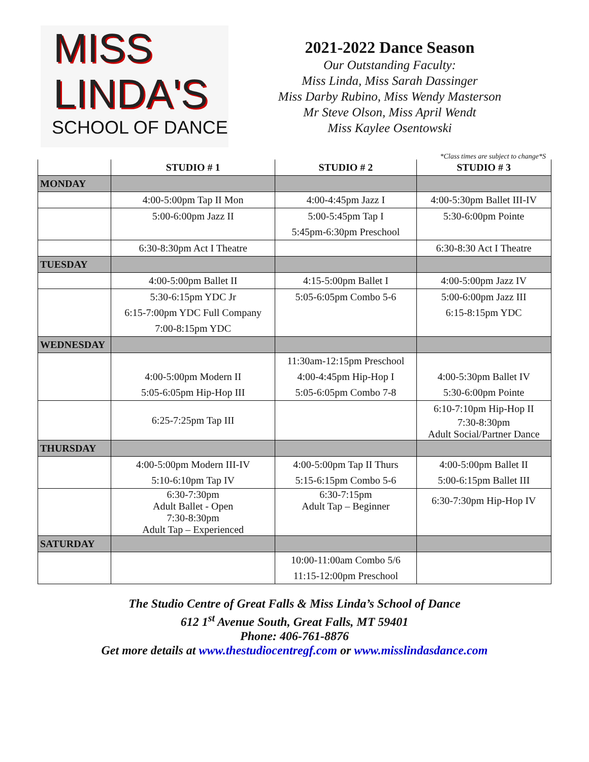MISS
LINDA'S
SCHOOL OF DANCE
2021-2022 Dance Season
Our Outstanding Faculty:
Miss Linda, Miss Sarah Dassinger
Miss Darby Rubino, Miss Wendy Masterson
Mr Steve Olson, Miss April Wendt
Miss Kaylee Osentowski
*Class times are subject to change*S
| | STUDIO # 1 | STUDIO # 2 | STUDIO # 3 |
| --- | --- | --- | --- |
| MONDAY | | | |
| | 4:00-5:00pm Tap II Mon | 4:00-4:45pm Jazz I | 4:00-5:30pm Ballet III-IV |
| | 5:00-6:00pm Jazz II | 5:00-5:45pm Tap I | 5:30-6:00pm Pointe |
| | | 5:45pm-6:30pm Preschool | |
| | 6:30-8:30pm Act I Theatre | | 6:30-8:30 Act I Theatre |
| TUESDAY | | | |
| | 4:00-5:00pm Ballet II | 4:15-5:00pm Ballet I | 4:00-5:00pm Jazz IV |
| | 5:30-6:15pm YDC Jr | 5:05-6:05pm Combo 5-6 | 5:00-6:00pm Jazz III |
| | 6:15-7:00pm YDC Full Company | | 6:15-8:15pm YDC |
| | 7:00-8:15pm YDC | | |
| WEDNESDAY | | | |
| | | 11:30am-12:15pm Preschool | |
| | 4:00-5:00pm Modern II | 4:00-4:45pm Hip-Hop I | 4:00-5:30pm Ballet IV |
| | 5:05-6:05pm Hip-Hop III | 5:05-6:05pm Combo 7-8 | 5:30-6:00pm Pointe |
| | 6:25-7:25pm Tap III | | 6:10-7:10pm Hip-Hop II |
| | | | 7:30-8:30pm Adult Social/Partner Dance |
| THURSDAY | | | |
| | 4:00-5:00pm Modern III-IV | 4:00-5:00pm Tap II Thurs | 4:00-5:00pm Ballet II |
| | 5:10-6:10pm Tap IV | 5:15-6:15pm Combo 5-6 | 5:00-6:15pm Ballet III |
| | 6:30-7:30pm Adult Ballet - Open | 6:30-7:15pm Adult Tap – Beginner | 6:30-7:30pm Hip-Hop IV |
| | 7:30-8:30pm Adult Tap – Experienced | | |
| SATURDAY | | | |
| | | 10:00-11:00am Combo 5/6 | |
| | | 11:15-12:00pm Preschool | |
The Studio Centre of Great Falls & Miss Linda’s School of Dance
612 1<sup>st</sup> Avenue South, Great Falls, MT 59401
Phone: 406-761-8876
Get more details at www.thestudiocentregf.com or www.misslindasdance.com